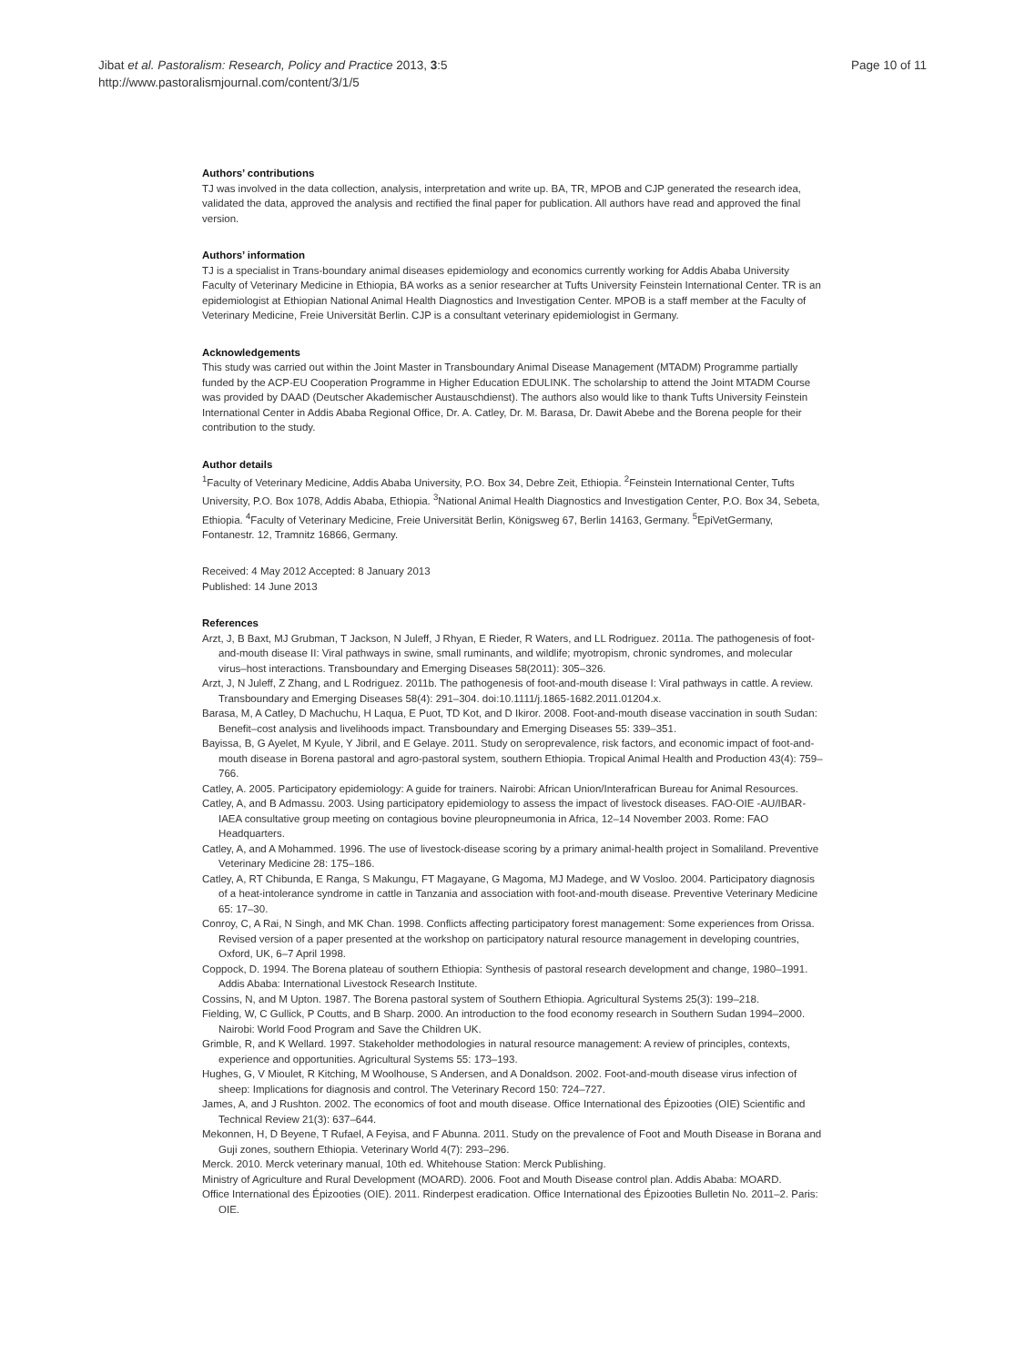Jibat et al. Pastoralism: Research, Policy and Practice 2013, 3:5
http://www.pastoralismjournal.com/content/3/1/5
Page 10 of 11
Authors’ contributions
TJ was involved in the data collection, analysis, interpretation and write up. BA, TR, MPOB and CJP generated the research idea, validated the data, approved the analysis and rectified the final paper for publication. All authors have read and approved the final version.
Authors’ information
TJ is a specialist in Trans-boundary animal diseases epidemiology and economics currently working for Addis Ababa University Faculty of Veterinary Medicine in Ethiopia, BA works as a senior researcher at Tufts University Feinstein International Center. TR is an epidemiologist at Ethiopian National Animal Health Diagnostics and Investigation Center. MPOB is a staff member at the Faculty of Veterinary Medicine, Freie Universität Berlin. CJP is a consultant veterinary epidemiologist in Germany.
Acknowledgements
This study was carried out within the Joint Master in Transboundary Animal Disease Management (MTADM) Programme partially funded by the ACP-EU Cooperation Programme in Higher Education EDULINK. The scholarship to attend the Joint MTADM Course was provided by DAAD (Deutscher Akademischer Austauschdienst). The authors also would like to thank Tufts University Feinstein International Center in Addis Ababa Regional Office, Dr. A. Catley, Dr. M. Barasa, Dr. Dawit Abebe and the Borena people for their contribution to the study.
Author details
<sup>1</sup> Faculty of Veterinary Medicine, Addis Ababa University, P.O. Box 34, Debre Zeit, Ethiopia. <sup>2</sup>Feinstein International Center, Tufts University, P.O. Box 1078, Addis Ababa, Ethiopia. <sup>3</sup>National Animal Health Diagnostics and Investigation Center, P.O. Box 34, Sebeta, Ethiopia. <sup>4</sup>Faculty of Veterinary Medicine, Freie Universität Berlin, Königsweg 67, Berlin 14163, Germany. <sup>5</sup>EpiVetGermany, Fontanestr. 12, Tramnitz 16866, Germany.
Received: 4 May 2012 Accepted: 8 January 2013
Published: 14 June 2013
References
Arzt, J, B Baxt, MJ Grubman, T Jackson, N Juleff, J Rhyan, E Rieder, R Waters, and LL Rodriguez. 2011a. The pathogenesis of foot-and-mouth disease II: Viral pathways in swine, small ruminants, and wildlife; myotropism, chronic syndromes, and molecular virus–host interactions. Transboundary and Emerging Diseases 58(2011): 305–326.
Arzt, J, N Juleff, Z Zhang, and L Rodriguez. 2011b. The pathogenesis of foot-and-mouth disease I: Viral pathways in cattle. A review. Transboundary and Emerging Diseases 58(4): 291–304. doi:10.1111/j.1865-1682.2011.01204.x.
Barasa, M, A Catley, D Machuchu, H Laqua, E Puot, TD Kot, and D Ikiror. 2008. Foot-and-mouth disease vaccination in south Sudan: Benefit–cost analysis and livelihoods impact. Transboundary and Emerging Diseases 55: 339–351.
Bayissa, B, G Ayelet, M Kyule, Y Jibril, and E Gelaye. 2011. Study on seroprevalence, risk factors, and economic impact of foot-and-mouth disease in Borena pastoral and agro-pastoral system, southern Ethiopia. Tropical Animal Health and Production 43(4): 759–766.
Catley, A. 2005. Participatory epidemiology: A guide for trainers. Nairobi: African Union/Interafrican Bureau for Animal Resources.
Catley, A, and B Admassu. 2003. Using participatory epidemiology to assess the impact of livestock diseases. FAO-OIE -AU/IBAR-IAEA consultative group meeting on contagious bovine pleuropneumonia in Africa, 12–14 November 2003. Rome: FAO Headquarters.
Catley, A, and A Mohammed. 1996. The use of livestock-disease scoring by a primary animal-health project in Somaliland. Preventive Veterinary Medicine 28: 175–186.
Catley, A, RT Chibunda, E Ranga, S Makungu, FT Magayane, G Magoma, MJ Madege, and W Vosloo. 2004. Participatory diagnosis of a heat-intolerance syndrome in cattle in Tanzania and association with foot-and-mouth disease. Preventive Veterinary Medicine 65: 17–30.
Conroy, C, A Rai, N Singh, and MK Chan. 1998. Conflicts affecting participatory forest management: Some experiences from Orissa. Revised version of a paper presented at the workshop on participatory natural resource management in developing countries, Oxford, UK, 6–7 April 1998.
Coppock, D. 1994. The Borena plateau of southern Ethiopia: Synthesis of pastoral research development and change, 1980–1991. Addis Ababa: International Livestock Research Institute.
Cossins, N, and M Upton. 1987. The Borena pastoral system of Southern Ethiopia. Agricultural Systems 25(3): 199–218.
Fielding, W, C Gullick, P Coutts, and B Sharp. 2000. An introduction to the food economy research in Southern Sudan 1994–2000. Nairobi: World Food Program and Save the Children UK.
Grimble, R, and K Wellard. 1997. Stakeholder methodologies in natural resource management: A review of principles, contexts, experience and opportunities. Agricultural Systems 55: 173–193.
Hughes, G, V Mioulet, R Kitching, M Woolhouse, S Andersen, and A Donaldson. 2002. Foot-and-mouth disease virus infection of sheep: Implications for diagnosis and control. The Veterinary Record 150: 724–727.
James, A, and J Rushton. 2002. The economics of foot and mouth disease. Office International des Épizooties (OIE) Scientific and Technical Review 21(3): 637–644.
Mekonnen, H, D Beyene, T Rufael, A Feyisa, and F Abunna. 2011. Study on the prevalence of Foot and Mouth Disease in Borana and Guji zones, southern Ethiopia. Veterinary World 4(7): 293–296.
Merck. 2010. Merck veterinary manual, 10th ed. Whitehouse Station: Merck Publishing.
Ministry of Agriculture and Rural Development (MOARD). 2006. Foot and Mouth Disease control plan. Addis Ababa: MOARD.
Office International des Épizooties (OIE). 2011. Rinderpest eradication. Office International des Épizooties Bulletin No. 2011–2. Paris: OIE.